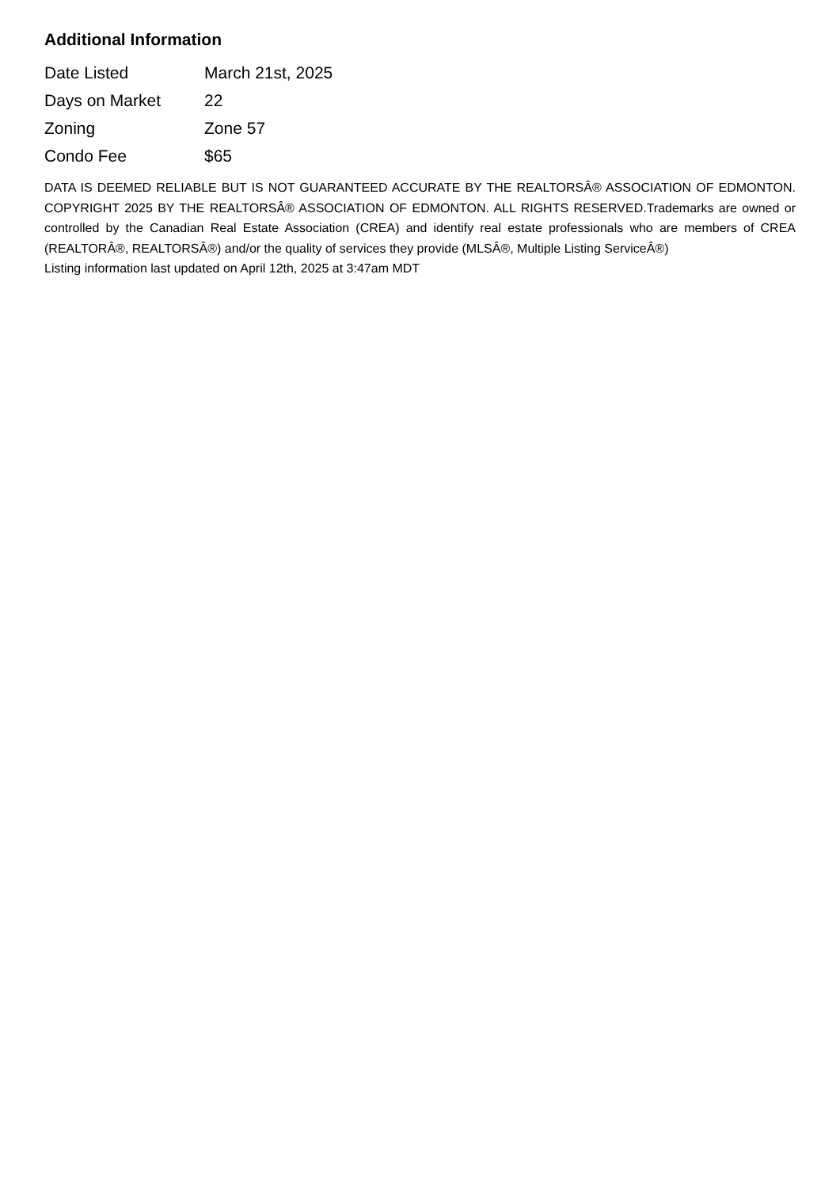Additional Information
| Date Listed | March 21st, 2025 |
| Days on Market | 22 |
| Zoning | Zone 57 |
| Condo Fee | $65 |
DATA IS DEEMED RELIABLE BUT IS NOT GUARANTEED ACCURATE BY THE REALTORSÂ® ASSOCIATION OF EDMONTON. COPYRIGHT 2025 BY THE REALTORSÂ® ASSOCIATION OF EDMONTON. ALL RIGHTS RESERVED.Trademarks are owned or controlled by the Canadian Real Estate Association (CREA) and identify real estate professionals who are members of CREA (REALTORÂ®, REALTORSÂ®) and/or the quality of services they provide (MLSÂ®, Multiple Listing ServiceÂ®)
Listing information last updated on April 12th, 2025 at 3:47am MDT